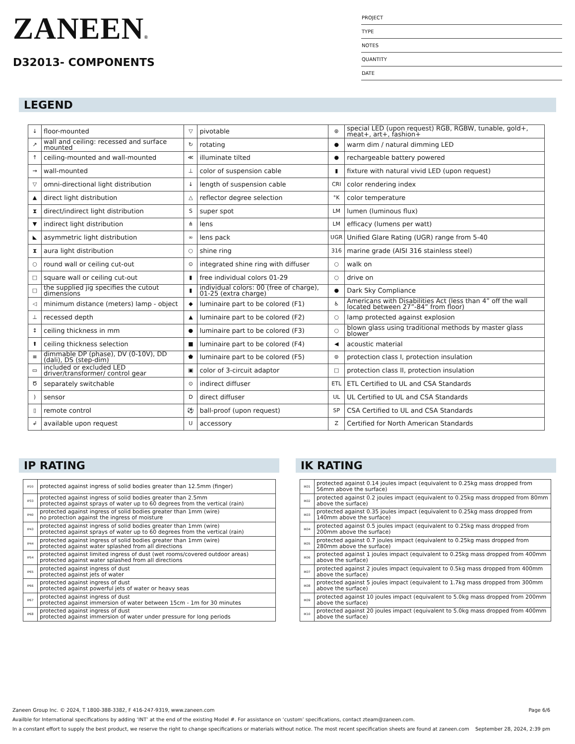ZANEEN®
D32013- COMPONENTS
PROJECT
TYPE
NOTES
QUANTITY
DATE
LEGEND
| ↓ | floor-mounted | ▽ | pivotable | ⊛ | special LED (upon request) RGB, RGBW, tunable, gold+, meat+, art+, fashion+ |
| ↗ | wall and ceiling: recessed and surface mounted | ↻ | rotating | ● | warm dim / natural dimming LED |
| ↑ | ceiling-mounted and wall-mounted | ≪ | illuminate tilted | ● | rechargeable battery powered |
| → | wall-mounted | ⊥ | color of suspension cable | ▮ | fixture with natural vivid LED (upon request) |
| ▽ | omni-directional light distribution | ↓ | length of suspension cable | CRI | color rendering index |
| ▲ | direct light distribution | △ | reflector degree selection | °K | color temperature |
| ⧗ | direct/indirect light distribution | S | super spot | LM | lumen (luminous flux) |
| ▼ | indirect light distribution | ⋔ | lens | LM | efficacy (lumens per watt) |
| ◣ | asymmetric light distribution | ∞ | lens pack | UGR | Unified Glare Rating (UGR) range from 5-40 |
| ⧗ | aura light distribution | ○ | shine ring | 316 | marine grade (AISI 316 stainless steel) |
| ○ | round wall or ceiling cut-out | ⊙ | integrated shine ring with diffuser | ○ | walk on |
| □ | square wall or ceiling cut-out | ▮ | free individual colors 01-29 | ○ | drive on |
| □ | the supplied jig specifies the cutout dimensions | ▮ | individual colors: 00 (free of charge), 01-25 (extra charge) | ● | Dark Sky Compliance |
| ◁ | minimum distance (meters) lamp - object | ◆ | luminaire part to be colored (F1) | ♿ | Americans with Disabilities Act (less than 4” off the wall located between 27”-84” from floor) |
| ⊥ | recessed depth | ▲ | luminaire part to be colored (F2) | ○ | lamp protected against explosion |
| ↕ | ceiling thickness in mm | ● | luminaire part to be colored (F3) | ○ | blown glass using traditional methods by master glass blower |
| ⬆ | ceiling thickness selection | ■ | luminaire part to be colored (F4) | ◀ | acoustic material |
| ≡ | dimmable DP (phase), DV (0-10V), DD (dali), DS (step-dim) | ⬟ | luminaire part to be colored (F5) | ⊜ | protection class I, protection insulation |
| ▭ | included or excluded LED driver/transformer/ control gear | ▣ | color of 3-circuit adaptor | □ | protection class II, protection insulation |
| Ծ | separately switchable | ⊙ | indirect diffuser | ETL | ETL Certified to UL and CSA Standards |
| ) | sensor | D | direct diffuser | UL | UL Certified to UL and CSA Standards |
| ▯ | remote control | ⚽ | ball-proof (upon request) | SP | CSA Certified to UL and CSA Standards |
| ↲ | available upon request | U | accessory | Z | Certified for North American Standards |
IP RATING
| IP20 | protected against ingress of solid bodies greater than 12.5mm (finger) |
| IP33 | protected against ingress of solid bodies greater than 2.5mm protected against sprays of water up to 60 degrees from the vertical (rain) |
| IP40 | protected against ingress of solid bodies greater than 1mm (wire) no protection against the ingress of moisture |
| IP43 | protected against ingress of solid bodies greater than 1mm (wire) protected against sprays of water up to 60 degrees from the vertical (rain) |
| IP44 | protected against ingress of solid bodies greater than 1mm (wire) protected against water splashed from all directions |
| IP54 | protected against limited ingress of dust (wet rooms/covered outdoor areas) protected against water splashed from all directions |
| IP65 | protected against ingress of dust protected against jets of water |
| IP66 | protected against ingress of dust protected against powerful jets of water or heavy seas |
| IP67 | protected against ingress of dust protected against immersion of water between 15cm - 1m for 30 minutes |
| IP68 | protected against ingress of dust protected against immersion of water under pressure for long periods |
IK RATING
| IK01 | protected against 0.14 joules impact (equivalent to 0.25kg mass dropped from 56mm above the surface) |
| IK02 | protected against 0.2 joules impact (equivalent to 0.25kg mass dropped from 80mm above the surface) |
| IK03 | protected against 0.35 joules impact (equivalent to 0.25kg mass dropped from 140mm above the surface) |
| IK04 | protected against 0.5 joules impact (equivalent to 0.25kg mass dropped from 200mm above the surface) |
| IK05 | protected against 0.7 joules impact (equivalent to 0.25kg mass dropped from 280mm above the surface) |
| IK06 | protected against 1 joules impact (equivalent to 0.25kg mass dropped from 400mm above the surface) |
| IK07 | protected against 2 joules impact (equivalent to 0.5kg mass dropped from 400mm above the surface) |
| IK08 | protected against 5 joules impact (equivalent to 1.7kg mass dropped from 300mm above the surface) |
| IK09 | protected against 10 joules impact (equivalent to 5.0kg mass dropped from 200mm above the surface) |
| IK10 | protected against 20 joules impact (equivalent to 5.0kg mass dropped from 400mm above the surface) |
Zaneen Group Inc. © 2024, T 1800-388-3382, F 416-247-9319, www.zaneen.com Page 6/6
Availble for International specifications by adding ‘INT’ at the end of the existing Model #. For assistance on ‘custom’ specifications, contact zteam@zaneen.com.
In a constant effort to supply the best product, we reserve the right to change specifications or materials without notice. The most recent specification sheets are found at zaneen.com September 28, 2024, 2:39 pm